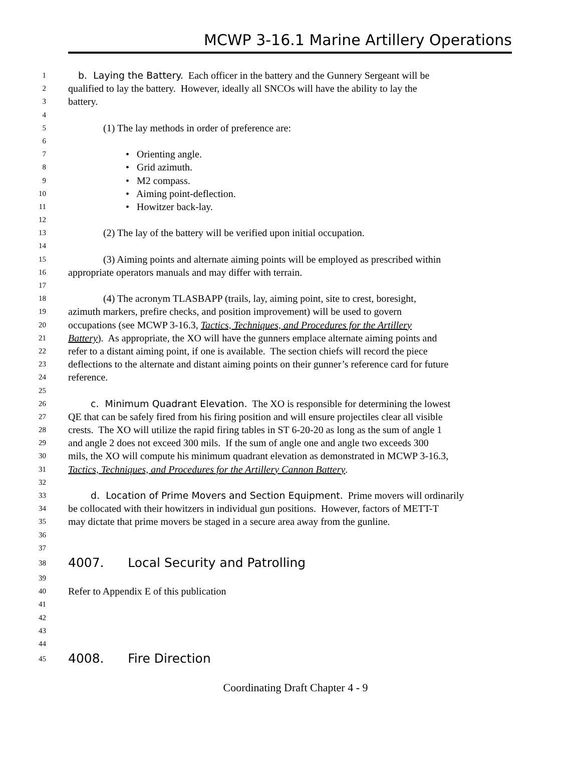MCWP 3-16.1 Marine Artillery Operations
1 b. Laying the Battery. Each officer in the battery and the Gunnery Sergeant will be
2 qualified to lay the battery. However, ideally all SNCOs will have the ability to lay the
3 battery.
4
5 (1) The lay methods in order of preference are:
6
7 • Orienting angle.
8 • Grid azimuth.
9 • M2 compass.
10 • Aiming point-deflection.
11 • Howitzer back-lay.
12
13 (2) The lay of the battery will be verified upon initial occupation.
14
15 (3) Aiming points and alternate aiming points will be employed as prescribed within
16 appropriate operators manuals and may differ with terrain.
17
18 (4) The acronym TLASBAPP (trails, lay, aiming point, site to crest, boresight,
19 azimuth markers, prefire checks, and position improvement) will be used to govern
20 occupations (see MCWP 3-16.3, Tactics, Techniques, and Procedures for the Artillery
21 Battery). As appropriate, the XO will have the gunners emplace alternate aiming points and
22 refer to a distant aiming point, if one is available. The section chiefs will record the piece
23 deflections to the alternate and distant aiming points on their gunner’s reference card for future
24 reference.
25
26 c. Minimum Quadrant Elevation. The XO is responsible for determining the lowest
27 QE that can be safely fired from his firing position and will ensure projectiles clear all visible
28 crests. The XO will utilize the rapid firing tables in ST 6-20-20 as long as the sum of angle 1
29 and angle 2 does not exceed 300 mils. If the sum of angle one and angle two exceeds 300
30 mils, the XO will compute his minimum quadrant elevation as demonstrated in MCWP 3-16.3,
31 Tactics, Techniques, and Procedures for the Artillery Cannon Battery.
32
33 d. Location of Prime Movers and Section Equipment. Prime movers will ordinarily
34 be collocated with their howitzers in individual gun positions. However, factors of METT-T
35 may dictate that prime movers be staged in a secure area away from the gunline.
36
37
38 4007. Local Security and Patrolling
39
40 Refer to Appendix E of this publication
41
42
43
44
45 4008. Fire Direction
Coordinating Draft Chapter 4 - 9